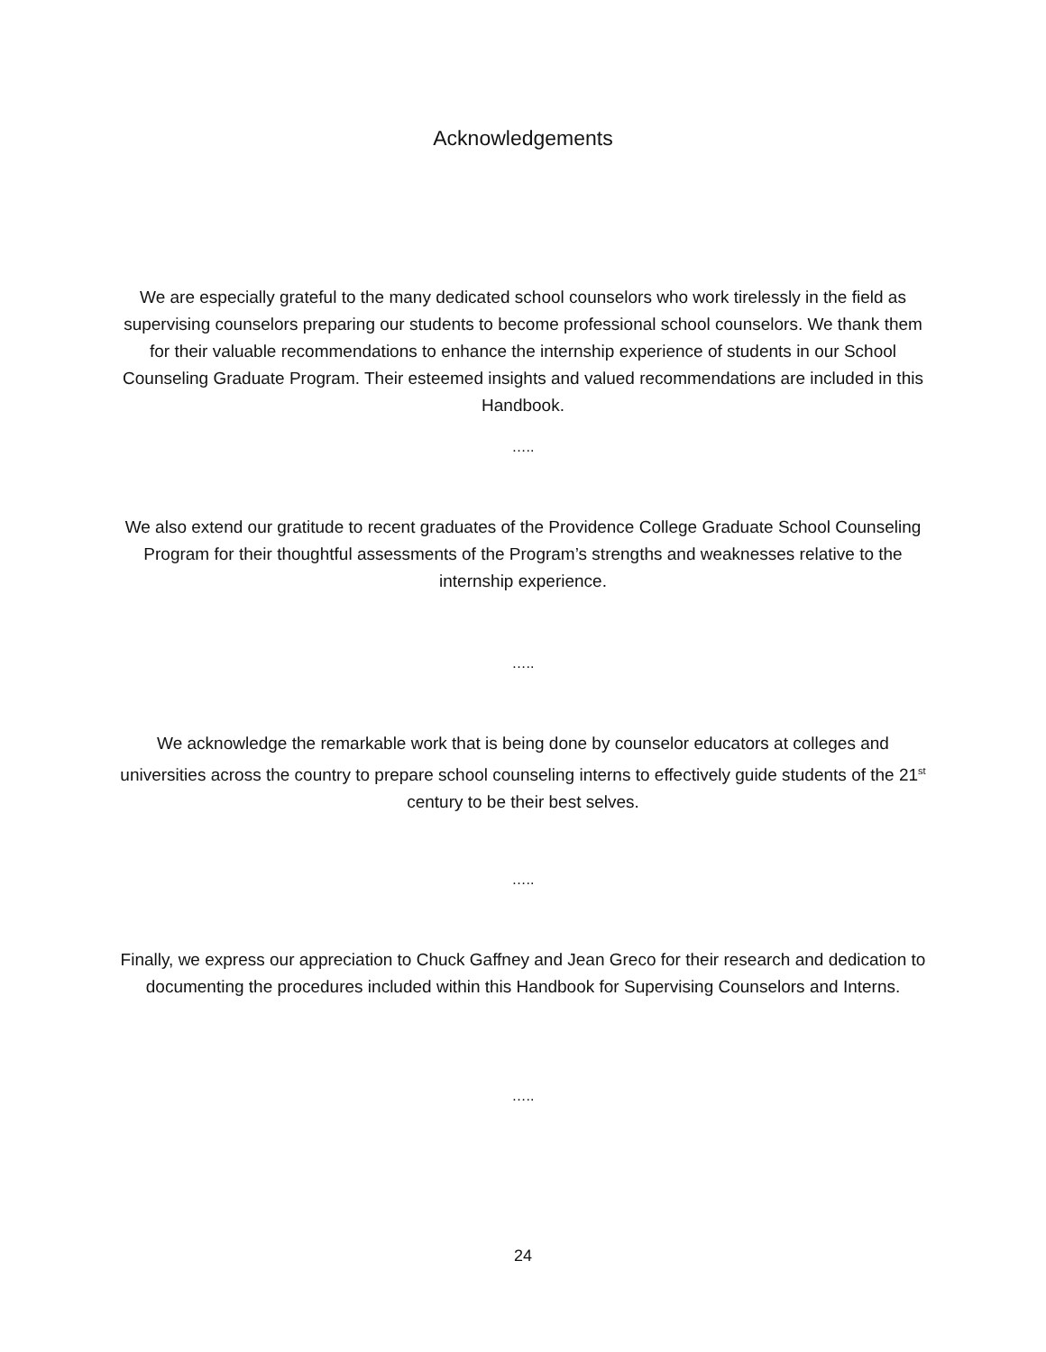Acknowledgements
We are especially grateful to the many dedicated school counselors who work tirelessly in the field as supervising counselors preparing our students to become professional school counselors. We thank them for their valuable recommendations to enhance the internship experience of students in our School Counseling Graduate Program. Their esteemed insights and valued recommendations are included in this Handbook.
…..
We also extend our gratitude to recent graduates of the Providence College Graduate School Counseling Program for their thoughtful assessments of the Program’s strengths and weaknesses relative to the internship experience.
…..
We acknowledge the remarkable work that is being done by counselor educators at colleges and universities across the country to prepare school counseling interns to effectively guide students of the 21<sup>st</sup> century to be their best selves.
…..
Finally, we express our appreciation to Chuck Gaffney and Jean Greco for their research and dedication to documenting the procedures included within this Handbook for Supervising Counselors and Interns.
…..
24